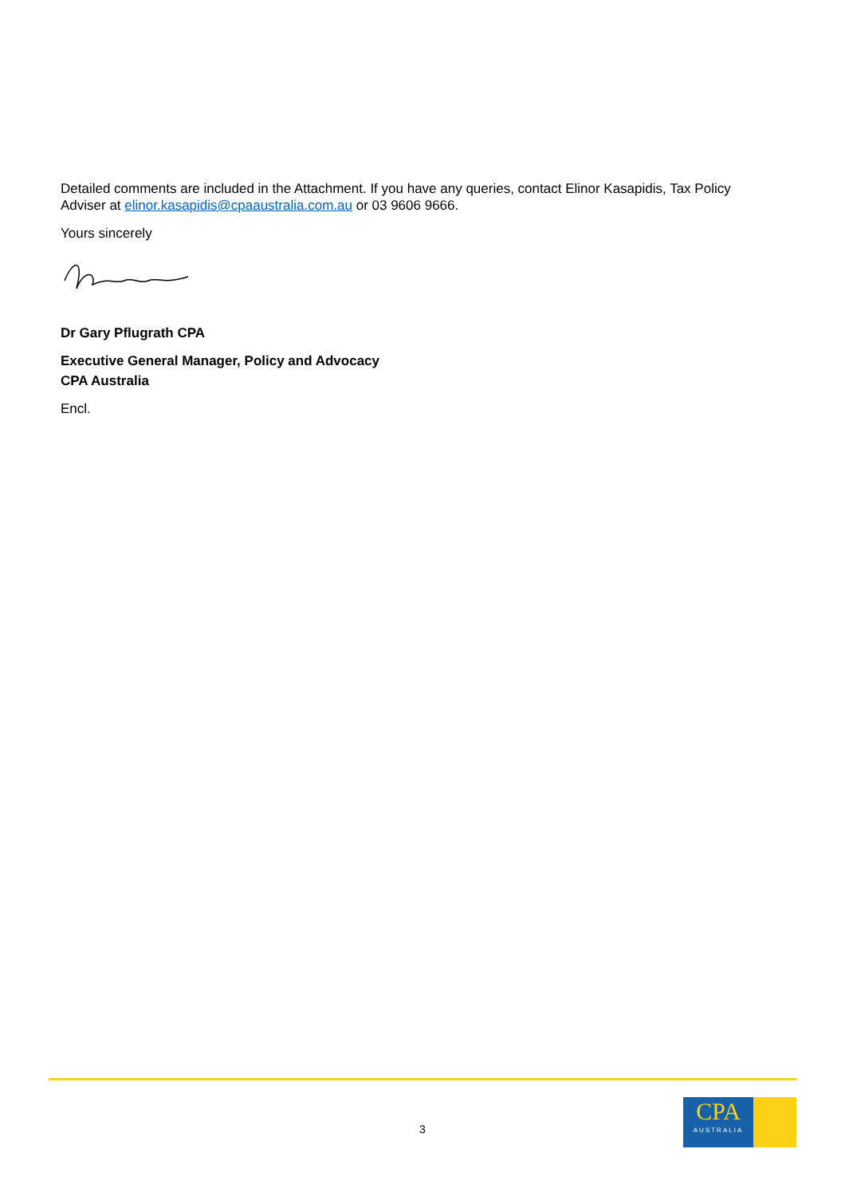Detailed comments are included in the Attachment. If you have any queries, contact Elinor Kasapidis, Tax Policy Adviser at elinor.kasapidis@cpaaustralia.com.au or 03 9606 9666.
Yours sincerely
Dr Gary Pflugrath CPA
Executive General Manager, Policy and Advocacy
CPA Australia
Encl.
3
CPA
AUSTRALIA